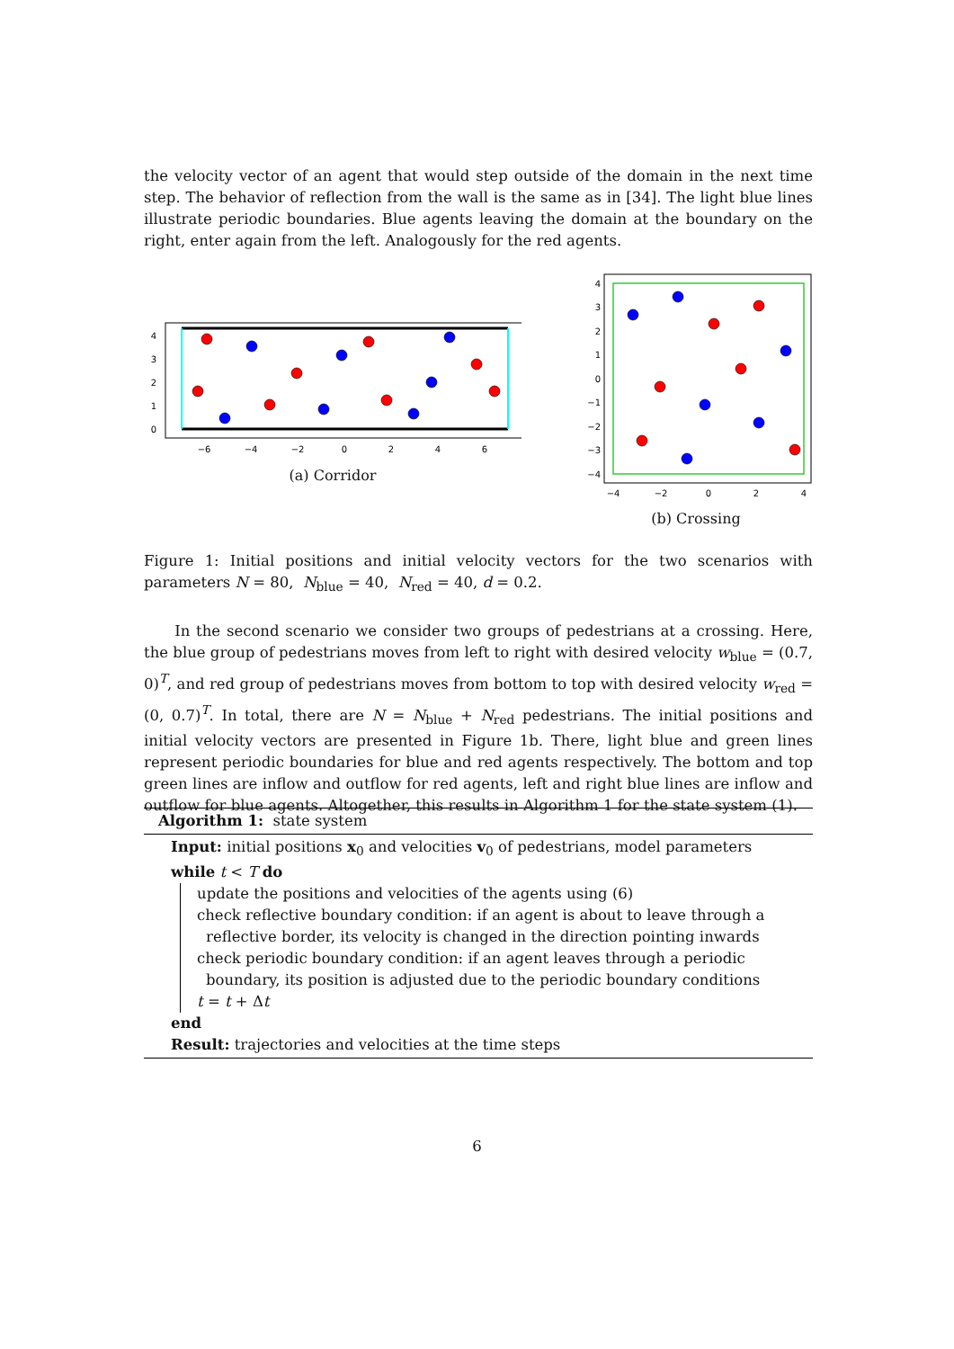the velocity vector of an agent that would step outside of the domain in the next time step. The behavior of reflection from the wall is the same as in [34]. The light blue lines illustrate periodic boundaries. Blue agents leaving the domain at the boundary on the right, enter again from the left. Analogously for the red agents.
−6
−4
−2
0
2
4
6
0
1
2
3
4
(a) Corridor
−4
−2
0
2
4
4
3
2
1
0
−1
−2
−3
−4
(b) Crossing
Figure 1: Initial positions and initial velocity vectors for the two scenarios with parameters N = 80, N<sub>blue</sub> = 40, N<sub>red</sub> = 40, d = 0.2.
In the second scenario we consider two groups of pedestrians at a crossing. Here, the blue group of pedestrians moves from left to right with desired velocity w<sub>blue</sub> = (0.7, 0)<sup>T</sup>, and red group of pedestrians moves from bottom to top with desired velocity w<sub>red</sub> = (0, 0.7)<sup>T</sup>. In total, there are N = N<sub>blue</sub> + N<sub>red</sub> pedestrians. The initial positions and initial velocity vectors are presented in Figure 1b. There, light blue and green lines represent periodic boundaries for blue and red agents respectively. The bottom and top green lines are inflow and outflow for red agents, left and right blue lines are inflow and outflow for blue agents. Altogether, this results in Algorithm 1 for the state system (1).
Algorithm 1: state system
Input: initial positions x<sub>0</sub> and velocities v<sub>0</sub> of pedestrians, model parameters
while t < T do
update the positions and velocities of the agents using (6)
check reflective boundary condition: if an agent is about to leave through a
reflective border, its velocity is changed in the direction pointing inwards
check periodic boundary condition: if an agent leaves through a periodic
boundary, its position is adjusted due to the periodic boundary conditions
t = t + Δt
end
Result: trajectories and velocities at the time steps
6